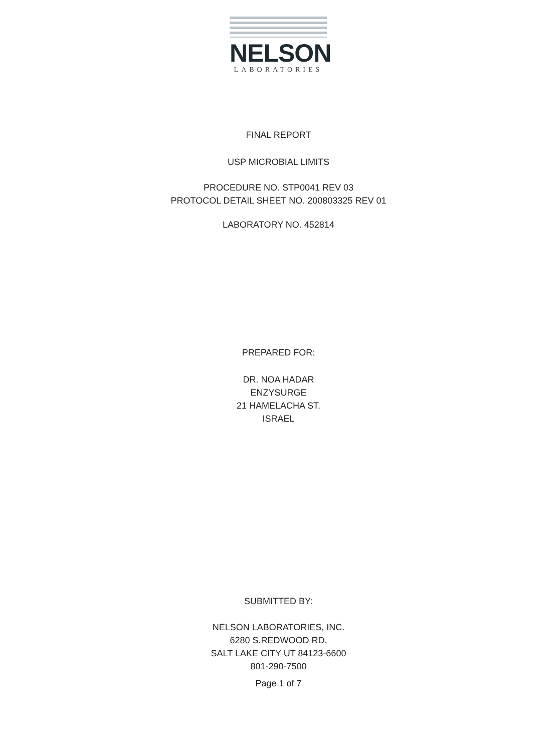NELSON
LABORATORIES
FINAL REPORT
USP MICROBIAL LIMITS
PROCEDURE NO. STP0041 REV 03
PROTOCOL DETAIL SHEET NO. 200803325 REV 01
LABORATORY NO. 452814
PREPARED FOR:
DR. NOA HADAR
ENZYSURGE
21 HAMELACHA ST.
ISRAEL
SUBMITTED BY:
NELSON LABORATORIES, INC.
6280 S.REDWOOD RD.
SALT LAKE CITY UT 84123-6600
801-290-7500
Page 1 of 7